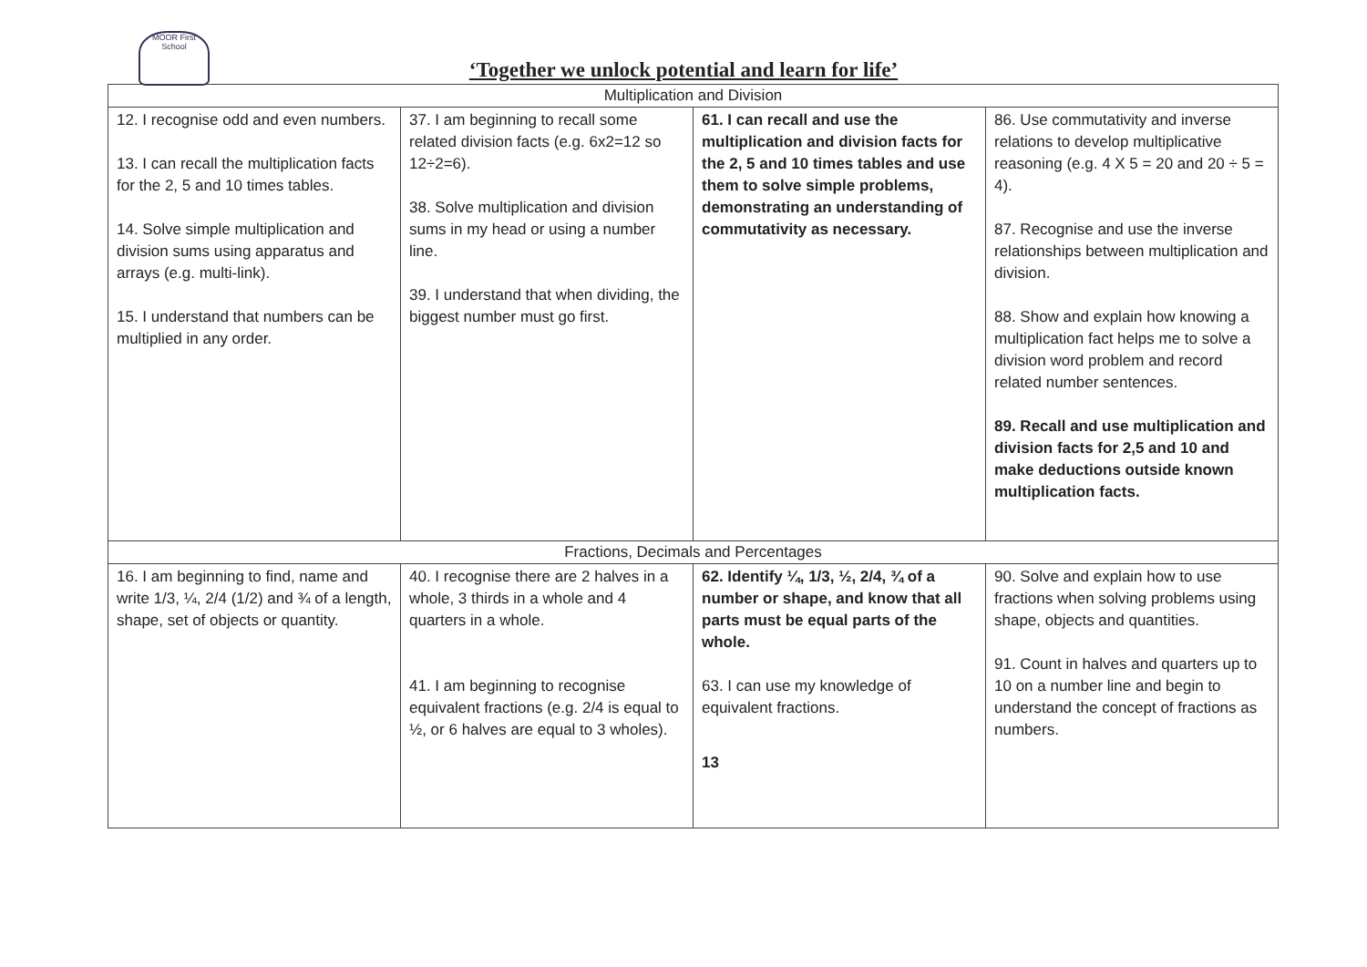MOOR First School
‘Together we unlock potential and learn for life’
| Multiplication and Division | | | |
| 12. I recognise odd and even numbers. 13. I can recall the multiplication facts for the 2, 5 and 10 times tables. 14. Solve simple multiplication and division sums using apparatus and arrays (e.g. multi-link). 15. I understand that numbers can be multiplied in any order. | 37. I am beginning to recall some related division facts (e.g. 6x2=12 so 12÷2=6). 38. Solve multiplication and division sums in my head or using a number line. 39. I understand that when dividing, the biggest number must go first. | 61. I can recall and use the multiplication and division facts for the 2, 5 and 10 times tables and use them to solve simple problems, demonstrating an understanding of commutativity as necessary. | 86. Use commutativity and inverse relations to develop multiplicative reasoning (e.g. 4 X 5 = 20 and 20 ÷ 5 = 4). 87. Recognise and use the inverse relationships between multiplication and division. 88. Show and explain how knowing a multiplication fact helps me to solve a division word problem and record related number sentences. 89. Recall and use multiplication and division facts for 2,5 and 10 and make deductions outside known multiplication facts. |
| Fractions, Decimals and Percentages | | | |
| 16. I am beginning to find, name and write 1/3, ¼, 2/4 (1/2) and ¾ of a length, shape, set of objects or quantity. | 40. I recognise there are 2 halves in a whole, 3 thirds in a whole and 4 quarters in a whole. 41. I am beginning to recognise equivalent fractions (e.g. 2/4 is equal to ½, or 6 halves are equal to 3 wholes). | 62. Identify ¼, 1/3, ½, 2/4, ¾ of a number or shape, and know that all parts must be equal parts of the whole. 63. I can use my knowledge of equivalent fractions. 13 | 90. Solve and explain how to use fractions when solving problems using shape, objects and quantities. 91. Count in halves and quarters up to 10 on a number line and begin to understand the concept of fractions as numbers. |